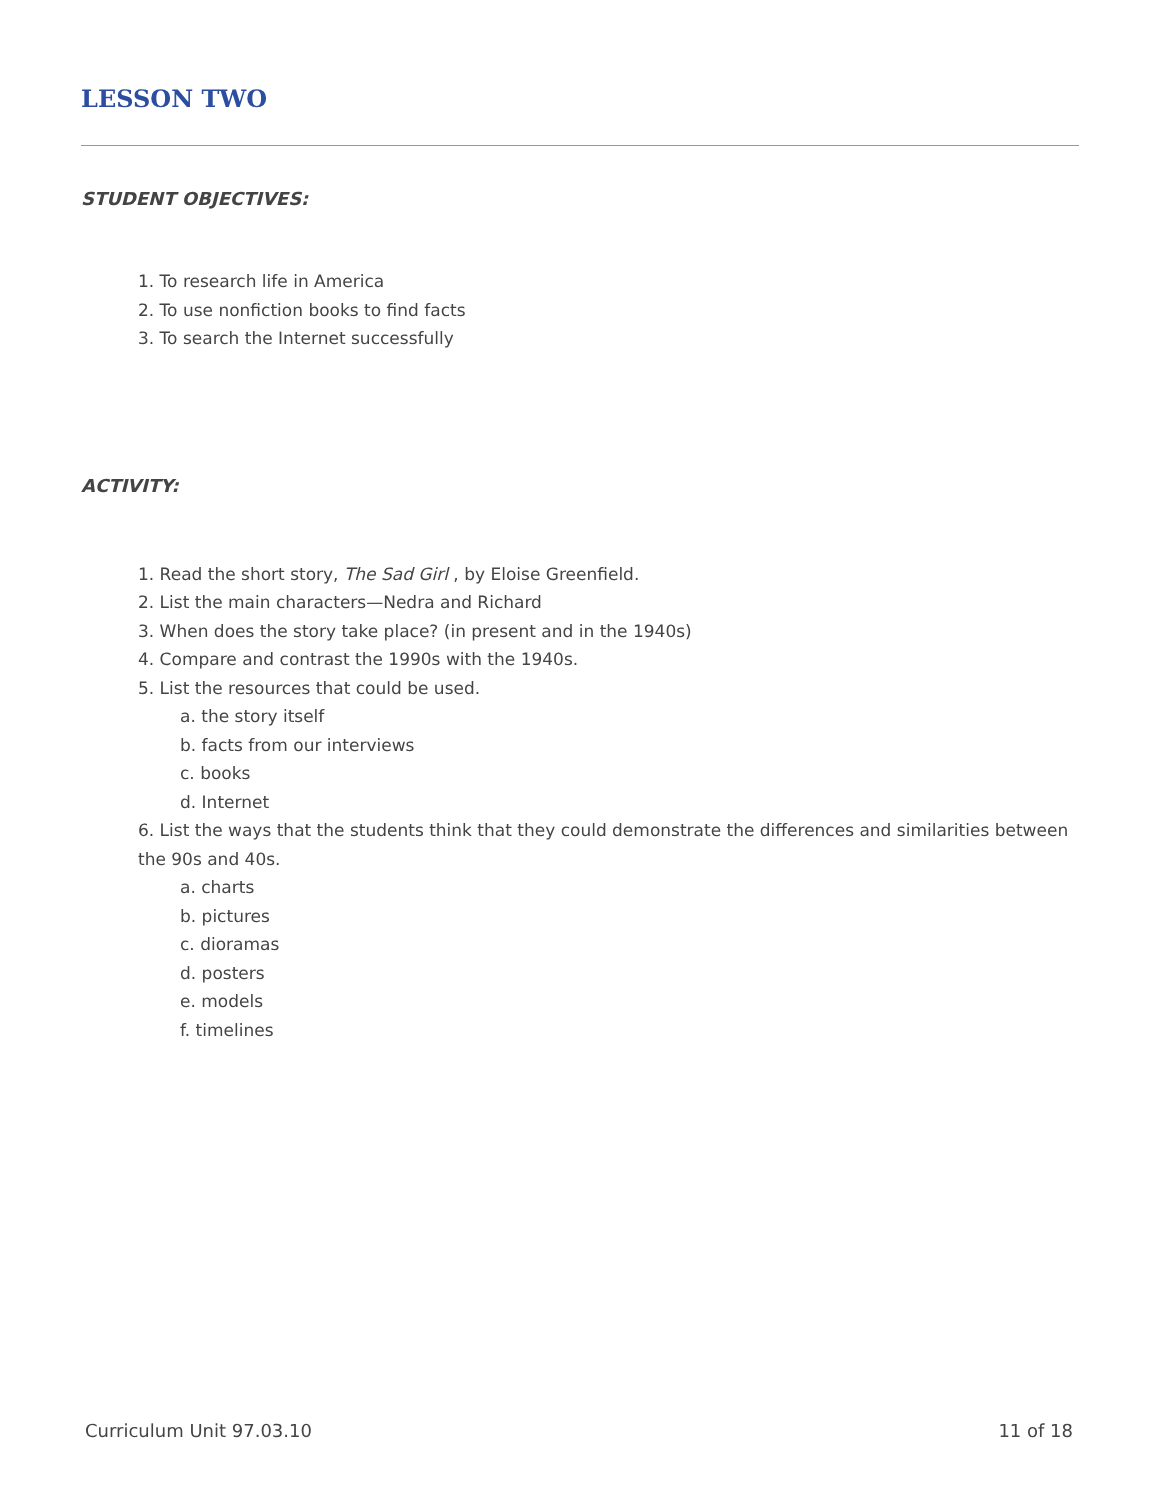LESSON TWO
STUDENT OBJECTIVES:
1. To research life in America
2. To use nonfiction books to find facts
3. To search the Internet successfully
ACTIVITY:
1. Read the short story, The Sad Girl , by Eloise Greenfield.
2. List the main characters—Nedra and Richard
3. When does the story take place? (in present and in the 1940s)
4. Compare and contrast the 1990s with the 1940s.
5. List the resources that could be used.
a. the story itself
b. facts from our interviews
c. books
d. Internet
6. List the ways that the students think that they could demonstrate the differences and similarities between the 90s and 40s.
a. charts
b. pictures
c. dioramas
d. posters
e. models
f. timelines
Curriculum Unit 97.03.10 11 of 18